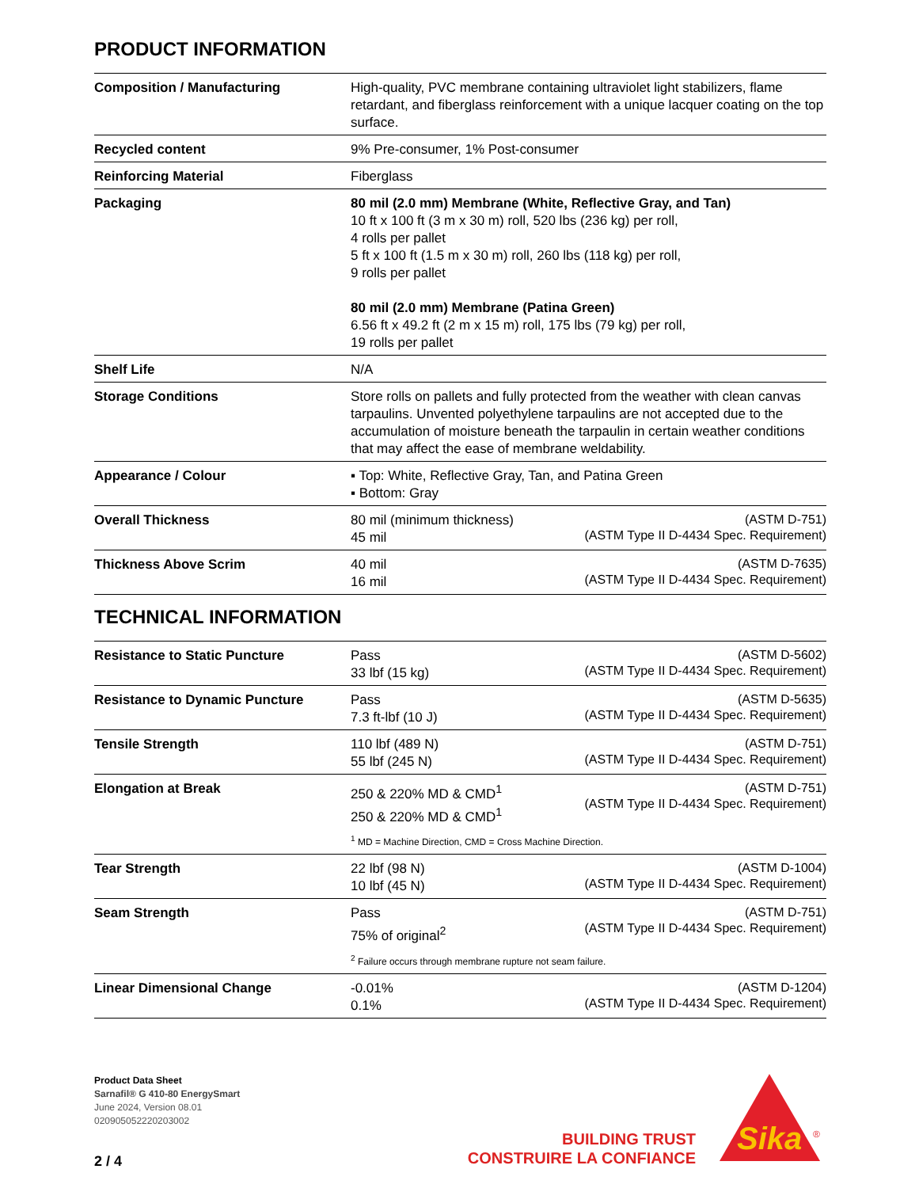PRODUCT INFORMATION
| Composition / Manufacturing | High-quality, PVC membrane containing ultraviolet light stabilizers, flame retardant, and fiberglass reinforcement with a unique lacquer coating on the top surface. |
| Recycled content | 9% Pre-consumer, 1% Post-consumer |
| Reinforcing Material | Fiberglass |
| Packaging | 80 mil (2.0 mm) Membrane (White, Reflective Gray, and Tan) 10 ft x 100 ft (3 m x 30 m) roll, 520 lbs (236 kg) per roll, 4 rolls per pallet 5 ft x 100 ft (1.5 m x 30 m) roll, 260 lbs (118 kg) per roll, 9 rolls per pallet 80 mil (2.0 mm) Membrane (Patina Green) 6.56 ft x 49.2 ft (2 m x 15 m) roll, 175 lbs (79 kg) per roll, 19 rolls per pallet |
| Shelf Life | N/A |
| Storage Conditions | Store rolls on pallets and fully protected from the weather with clean canvas tarpaulins. Unvented polyethylene tarpaulins are not accepted due to the accumulation of moisture beneath the tarpaulin in certain weather conditions that may affect the ease of membrane weldability. |
| Appearance / Colour | ▪ Top: White, Reflective Gray, Tan, and Patina Green ▪ Bottom: Gray |
| Overall Thickness | 80 mil (minimum thickness) 45 mil (ASTM D-751) (ASTM Type II D-4434 Spec. Requirement) |
| Thickness Above Scrim | 40 mil 16 mil (ASTM D-7635) (ASTM Type II D-4434 Spec. Requirement) |
TECHNICAL INFORMATION
| Resistance to Static Puncture | Pass 33 lbf (15 kg) (ASTM D-5602) (ASTM Type II D-4434 Spec. Requirement) |
| Resistance to Dynamic Puncture | Pass 7.3 ft-lbf (10 J) (ASTM D-5635) (ASTM Type II D-4434 Spec. Requirement) |
| Tensile Strength | 110 lbf (489 N) 55 lbf (245 N) (ASTM D-751) (ASTM Type II D-4434 Spec. Requirement) |
| Elongation at Break | 250 & 220% MD & CMD<sup>1</sup> 250 & 220% MD & CMD<sup>1</sup> (ASTM D-751) (ASTM Type II D-4434 Spec. Requirement) <sup>1</sup> MD = Machine Direction, CMD = Cross Machine Direction. |
| Tear Strength | 22 lbf (98 N) 10 lbf (45 N) (ASTM D-1004) (ASTM Type II D-4434 Spec. Requirement) |
| Seam Strength | Pass 75% of original<sup>2</sup> (ASTM D-751) (ASTM Type II D-4434 Spec. Requirement) <sup>2</sup> Failure occurs through membrane rupture not seam failure. |
| Linear Dimensional Change | -0.01% 0.1% (ASTM D-1204) (ASTM Type II D-4434 Spec. Requirement) |
Product Data Sheet
Sarnafil® G 410-80 EnergySmart
June 2024, Version 08.01
020905052220203002
2 / 4
BUILDING TRUST
CONSTRUIRE LA CONFIANCE
Sika
®